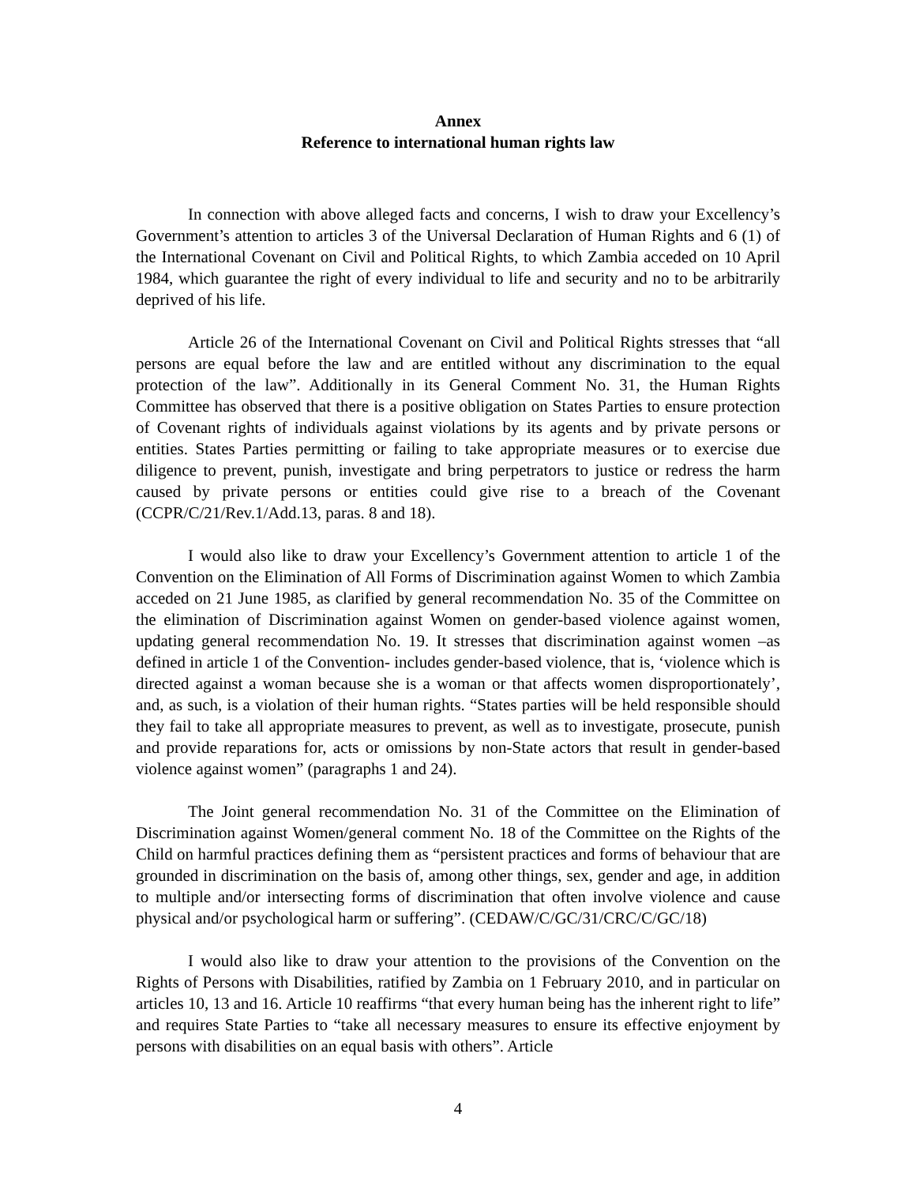Annex
Reference to international human rights law
In connection with above alleged facts and concerns, I wish to draw your Excellency’s Government’s attention to articles 3 of the Universal Declaration of Human Rights and 6 (1) of the International Covenant on Civil and Political Rights, to which Zambia acceded on 10 April 1984, which guarantee the right of every individual to life and security and no to be arbitrarily deprived of his life.
Article 26 of the International Covenant on Civil and Political Rights stresses that “all persons are equal before the law and are entitled without any discrimination to the equal protection of the law”. Additionally in its General Comment No. 31, the Human Rights Committee has observed that there is a positive obligation on States Parties to ensure protection of Covenant rights of individuals against violations by its agents and by private persons or entities. States Parties permitting or failing to take appropriate measures or to exercise due diligence to prevent, punish, investigate and bring perpetrators to justice or redress the harm caused by private persons or entities could give rise to a breach of the Covenant (CCPR/C/21/Rev.1/Add.13, paras. 8 and 18).
I would also like to draw your Excellency’s Government attention to article 1 of the Convention on the Elimination of All Forms of Discrimination against Women to which Zambia acceded on 21 June 1985, as clarified by general recommendation No. 35 of the Committee on the elimination of Discrimination against Women on gender-based violence against women, updating general recommendation No. 19. It stresses that discrimination against women –as defined in article 1 of the Convention- includes gender-based violence, that is, ‘violence which is directed against a woman because she is a woman or that affects women disproportionately’, and, as such, is a violation of their human rights. “States parties will be held responsible should they fail to take all appropriate measures to prevent, as well as to investigate, prosecute, punish and provide reparations for, acts or omissions by non-State actors that result in gender-based violence against women” (paragraphs 1 and 24).
The Joint general recommendation No. 31 of the Committee on the Elimination of Discrimination against Women/general comment No. 18 of the Committee on the Rights of the Child on harmful practices defining them as “persistent practices and forms of behaviour that are grounded in discrimination on the basis of, among other things, sex, gender and age, in addition to multiple and/or intersecting forms of discrimination that often involve violence and cause physical and/or psychological harm or suffering”. (CEDAW/C/GC/31/CRC/C/GC/18)
I would also like to draw your attention to the provisions of the Convention on the Rights of Persons with Disabilities, ratified by Zambia on 1 February 2010, and in particular on articles 10, 13 and 16. Article 10 reaffirms “that every human being has the inherent right to life” and requires State Parties to “take all necessary measures to ensure its effective enjoyment by persons with disabilities on an equal basis with others”. Article
4